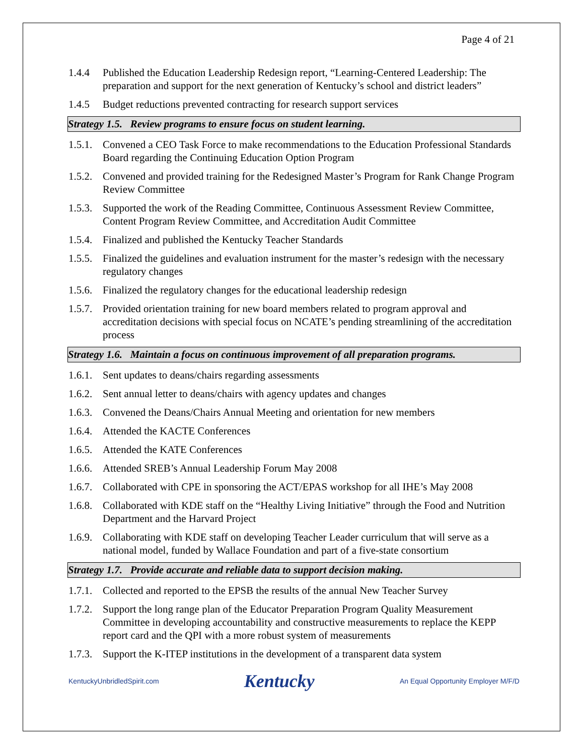Page 4 of 21
1.4.4 Published the Education Leadership Redesign report, “Learning-Centered Leadership: The preparation and support for the next generation of Kentucky’s school and district leaders”
1.4.5 Budget reductions prevented contracting for research support services
Strategy 1.5. Review programs to ensure focus on student learning.
1.5.1. Convened a CEO Task Force to make recommendations to the Education Professional Standards Board regarding the Continuing Education Option Program
1.5.2. Convened and provided training for the Redesigned Master’s Program for Rank Change Program Review Committee
1.5.3. Supported the work of the Reading Committee, Continuous Assessment Review Committee, Content Program Review Committee, and Accreditation Audit Committee
1.5.4. Finalized and published the Kentucky Teacher Standards
1.5.5. Finalized the guidelines and evaluation instrument for the master’s redesign with the necessary regulatory changes
1.5.6. Finalized the regulatory changes for the educational leadership redesign
1.5.7. Provided orientation training for new board members related to program approval and accreditation decisions with special focus on NCATE’s pending streamlining of the accreditation process
Strategy 1.6. Maintain a focus on continuous improvement of all preparation programs.
1.6.1. Sent updates to deans/chairs regarding assessments
1.6.2. Sent annual letter to deans/chairs with agency updates and changes
1.6.3. Convened the Deans/Chairs Annual Meeting and orientation for new members
1.6.4. Attended the KACTE Conferences
1.6.5. Attended the KATE Conferences
1.6.6. Attended SREB’s Annual Leadership Forum May 2008
1.6.7. Collaborated with CPE in sponsoring the ACT/EPAS workshop for all IHE’s May 2008
1.6.8. Collaborated with KDE staff on the “Healthy Living Initiative” through the Food and Nutrition Department and the Harvard Project
1.6.9. Collaborating with KDE staff on developing Teacher Leader curriculum that will serve as a national model, funded by Wallace Foundation and part of a five-state consortium
Strategy 1.7. Provide accurate and reliable data to support decision making.
1.7.1. Collected and reported to the EPSB the results of the annual New Teacher Survey
1.7.2. Support the long range plan of the Educator Preparation Program Quality Measurement Committee in developing accountability and constructive measurements to replace the KEPP report card and the QPI with a more robust system of measurements
1.7.3. Support the K-ITEP institutions in the development of a transparent data system
KentuckyUnbridledSpirit.com Kentucky An Equal Opportunity Employer M/F/D